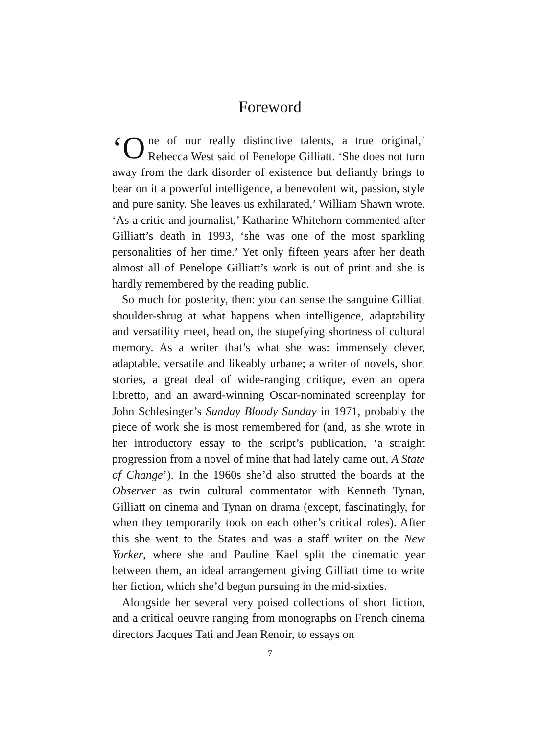Foreword
‘O ne of our really distinctive talents, a true original,’ Rebecca West said of Penelope Gilliatt. ‘She does not turn away from the dark disorder of existence but defiantly brings to bear on it a powerful intelligence, a benevolent wit, passion, style and pure sanity. She leaves us exhilarated,’ William Shawn wrote. ‘As a critic and journalist,’ Katharine Whitehorn commented after Gilliatt’s death in 1993, ‘she was one of the most sparkling personalities of her time.’ Yet only fifteen years after her death almost all of Penelope Gilliatt’s work is out of print and she is hardly remembered by the reading public.
So much for posterity, then: you can sense the sanguine Gilliatt shoulder-shrug at what happens when intelligence, adaptability and versatility meet, head on, the stupefying shortness of cultural memory. As a writer that’s what she was: immensely clever, adaptable, versatile and likeably urbane; a writer of novels, short stories, a great deal of wide-ranging critique, even an opera libretto, and an award-winning Oscar-nominated screenplay for John Schlesinger’s Sunday Bloody Sunday in 1971, probably the piece of work she is most remembered for (and, as she wrote in her introductory essay to the script’s publication, ‘a straight progression from a novel of mine that had lately came out, A State of Change’). In the 1960s she’d also strutted the boards at the Observer as twin cultural commentator with Kenneth Tynan, Gilliatt on cinema and Tynan on drama (except, fascinatingly, for when they temporarily took on each other’s critical roles). After this she went to the States and was a staff writer on the New Yorker, where she and Pauline Kael split the cinematic year between them, an ideal arrangement giving Gilliatt time to write her fiction, which she’d begun pursuing in the mid-sixties.
Alongside her several very poised collections of short fiction, and a critical oeuvre ranging from monographs on French cinema directors Jacques Tati and Jean Renoir, to essays on
7